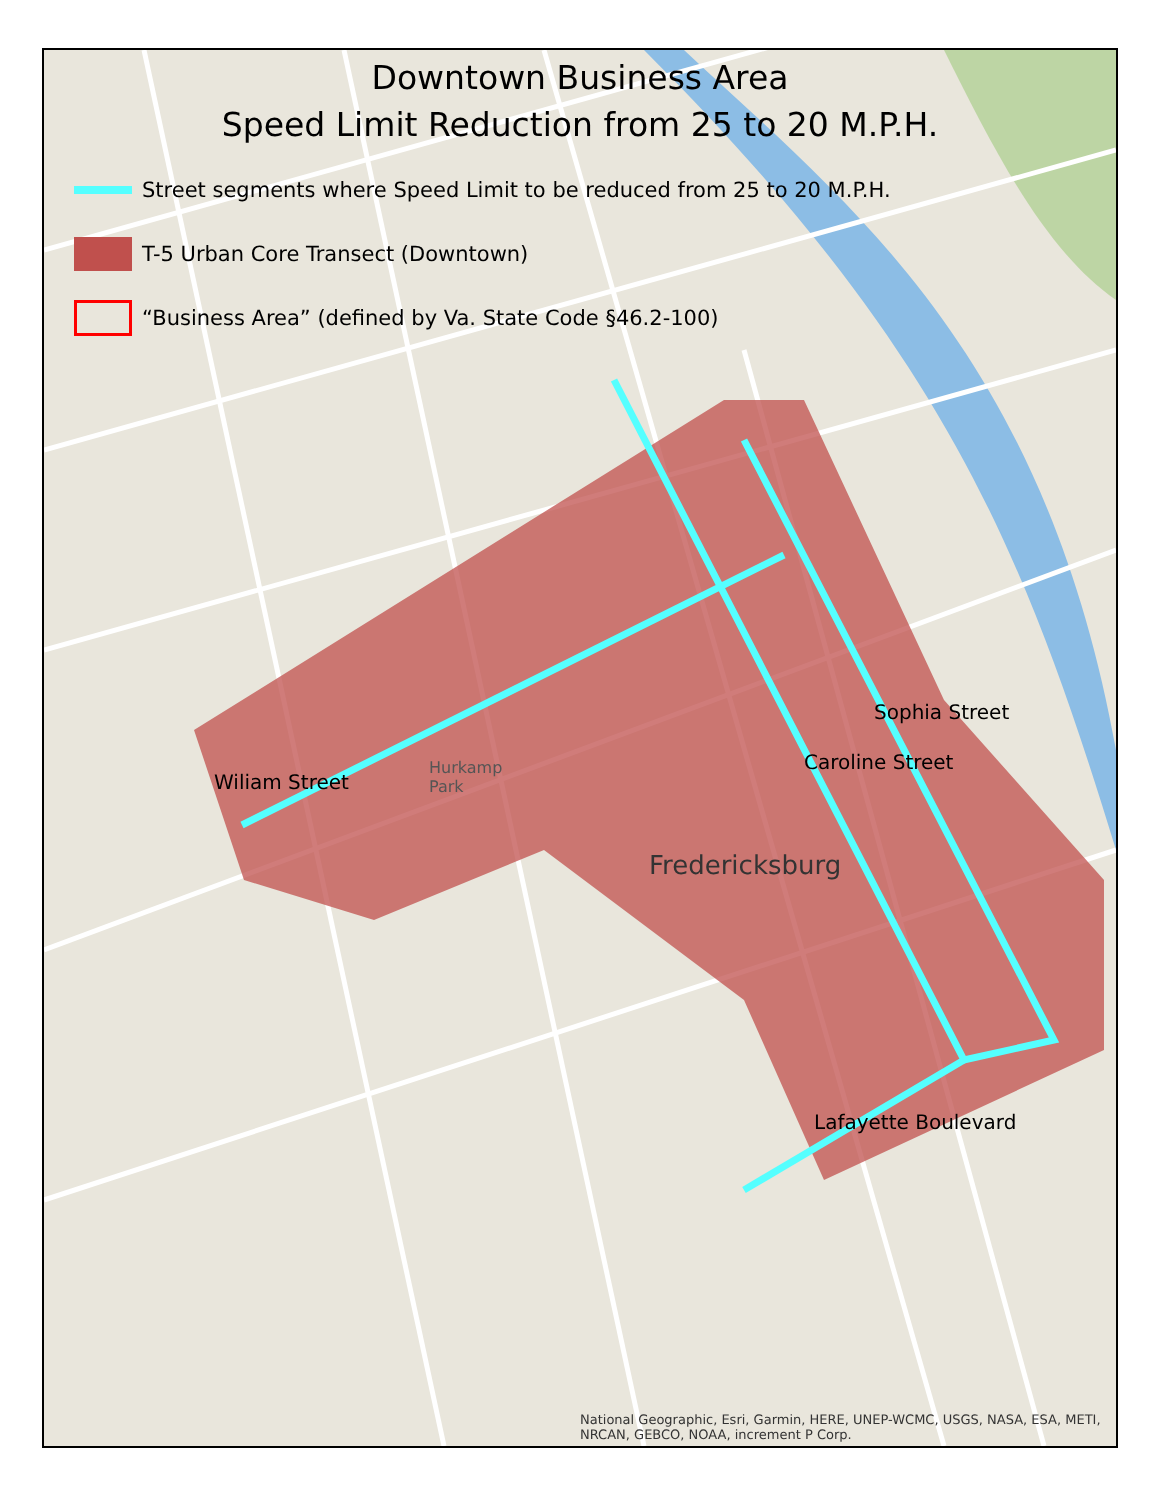Downtown Business Area
Speed Limit Reduction from 25 to 20 M.P.H.
Street segments where Speed Limit to be reduced from 25 to 20 M.P.H.
T-5 Urban Core Transect (Downtown)
“Business Area” (defined by Va. State Code §46.2-100)
Wiliam Street
Caroline Street
Sophia Street
Lafayette Boulevard
Fredericksburg
Hurkamp
Park
National Geographic, Esri, Garmin, HERE, UNEP-WCMC, USGS, NASA, ESA, METI, NRCAN, GEBCO, NOAA, increment P Corp.